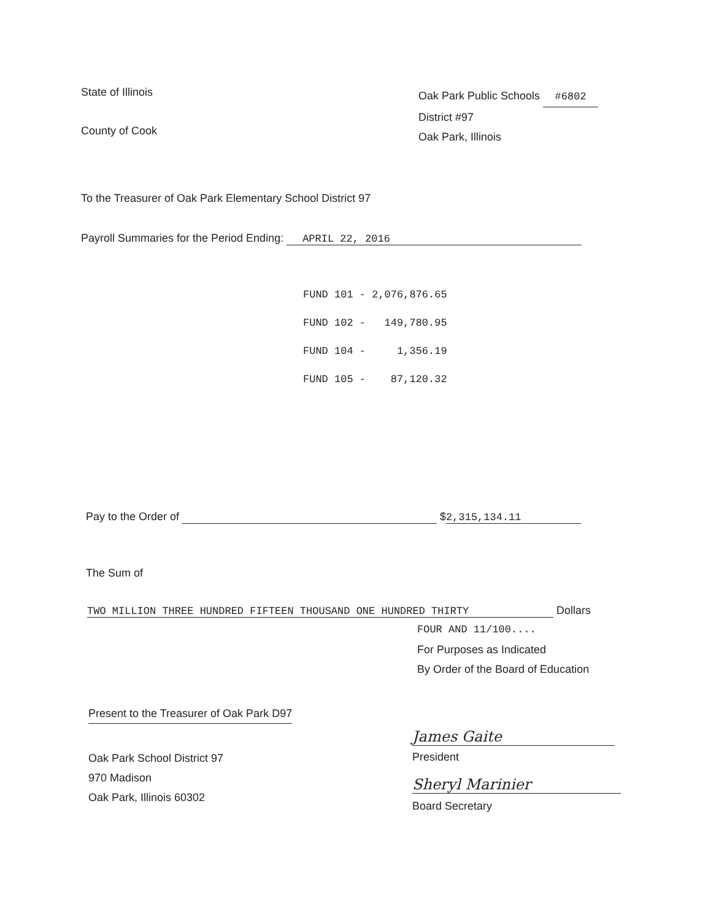State of Illinois
County of Cook
Oak Park Public Schools #6802
District #97
Oak Park, Illinois
To the Treasurer of Oak Park Elementary School District 97
Payroll Summaries for the Period Ending: APRIL 22, 2016
FUND 101 - 2,076,876.65 FUND 102 - 149,780.95 FUND 104 - 1,356.19 FUND 105 - 87,120.32
Pay to the Order of $ 2,315,134.11
The Sum of
TWO MILLION THREE HUNDRED FIFTEEN THOUSAND ONE HUNDRED THIRTY Dollars
FOUR AND 11/100....
For Purposes as Indicated
By Order of the Board of Education
Present to the Treasurer of Oak Park D97
Oak Park School District 97
970 Madison
Oak Park, Illinois 60302
James Gaite
President
Sheryl Marinier
Board Secretary